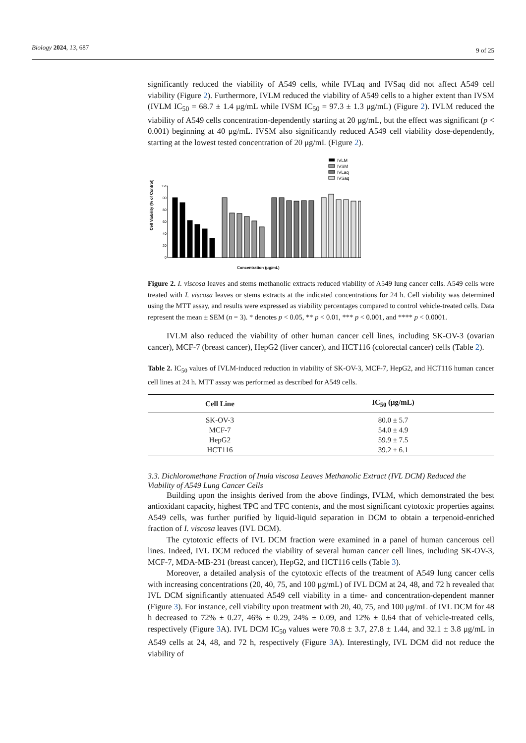Biology 2024, 13, 687 9 of 25
significantly reduced the viability of A549 cells, while IVLaq and IVSaq did not affect A549 cell viability (Figure 2). Furthermore, IVLM reduced the viability of A549 cells to a higher extent than IVSM (IVLM IC<sub>50</sub> = 68.7 ± 1.4 μg/mL while IVSM IC<sub>50</sub> = 97.3 ± 1.3 μg/mL) (Figure 2). IVLM reduced the viability of A549 cells concentration-dependently starting at 20 μg/mL, but the effect was significant (p < 0.001) beginning at 40 μg/mL. IVSM also significantly reduced A549 cell viability dose-dependently, starting at the lowest tested concentration of 20 μg/mL (Figure 2).
IVLM
IVSM
IVLaq
IVSaq
Cell Viability (% of Control)
120
00
80
60
40
20
0
Concentration (μg/mL)
Figure 2. I. viscosa leaves and stems methanolic extracts reduced viability of A549 lung cancer cells. A549 cells were treated with I. viscosa leaves or stems extracts at the indicated concentrations for 24 h. Cell viability was determined using the MTT assay, and results were expressed as viability percentages compared to control vehicle-treated cells. Data represent the mean ± SEM (n = 3). * denotes p < 0.05, ** p < 0.01, *** p < 0.001, and **** p < 0.0001.
IVLM also reduced the viability of other human cancer cell lines, including SK-OV-3 (ovarian cancer), MCF-7 (breast cancer), HepG2 (liver cancer), and HCT116 (colorectal cancer) cells (Table 2).
Table 2. IC<sub>50</sub> values of IVLM-induced reduction in viability of SK-OV-3, MCF-7, HepG2, and HCT116 human cancer cell lines at 24 h. MTT assay was performed as described for A549 cells.
| Cell Line | IC<sub>50</sub> (μg/mL) |
| --- | --- |
| SK-OV-3 | 80.0 ± 5.7 |
| MCF-7 | 54.0 ± 4.9 |
| HepG2 | 59.9 ± 7.5 |
| HCT116 | 39.2 ± 6.1 |
3.3. Dichloromethane Fraction of Inula viscosa Leaves Methanolic Extract (IVL DCM) Reduced the Viability of A549 Lung Cancer Cells
Building upon the insights derived from the above findings, IVLM, which demonstrated the best antioxidant capacity, highest TPC and TFC contents, and the most significant cytotoxic properties against A549 cells, was further purified by liquid-liquid separation in DCM to obtain a terpenoid-enriched fraction of I. viscosa leaves (IVL DCM).
The cytotoxic effects of IVL DCM fraction were examined in a panel of human cancerous cell lines. Indeed, IVL DCM reduced the viability of several human cancer cell lines, including SK-OV-3, MCF-7, MDA-MB-231 (breast cancer), HepG2, and HCT116 cells (Table 3).
Moreover, a detailed analysis of the cytotoxic effects of the treatment of A549 lung cancer cells with increasing concentrations (20, 40, 75, and 100 μg/mL) of IVL DCM at 24, 48, and 72 h revealed that IVL DCM significantly attenuated A549 cell viability in a time- and concentration-dependent manner (Figure 3). For instance, cell viability upon treatment with 20, 40, 75, and 100 μg/mL of IVL DCM for 48 h decreased to 72% ± 0.27, 46% ± 0.29, 24% ± 0.09, and 12% ± 0.64 that of vehicle-treated cells, respectively (Figure 3 A). IVL DCM IC<sub>50</sub> values were 70.8 ± 3.7, 27.8 ± 1.44, and 32.1 ± 3.8 μg/mL in A549 cells at 24, 48, and 72 h, respectively (Figure 3 A). Interestingly, IVL DCM did not reduce the viability of